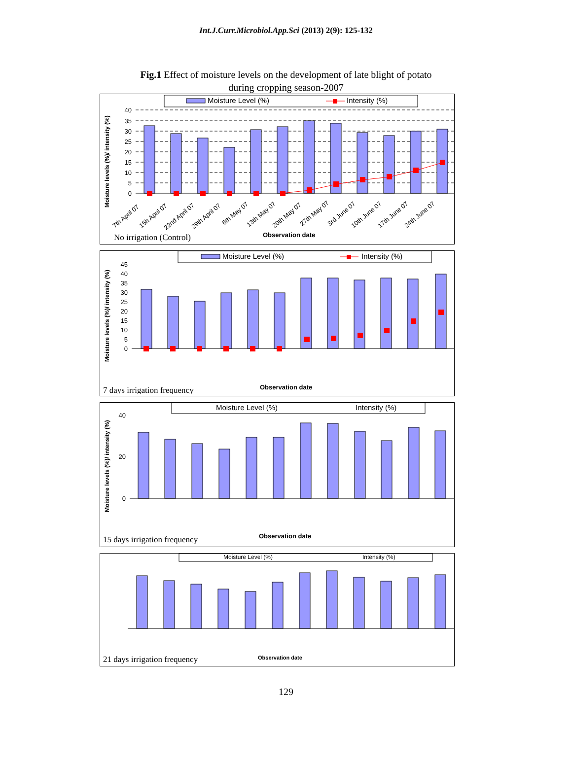Int.J.Curr.Microbiol.App.Sci (2013) 2(9): 125-132
Fig.1 Effect of moisture levels on the development of late blight of potato
during cropping season-2007
Moisture Level (%)
Intensity (%)
40
35
30
25
20
15
10
5
0
Moisture levels (%)/ intensity (%)
7th April 07
15h April 07
22nd April 07
29th April 07
6th May 07
13th May 07
20th May 07
27th May 07
3rd June 07
10th June 07
17th June 07
24th June 07
Observation date
No irrigation (Control)
Moisture Level (%)
Intensity (%)
45
40
35
30
25
20
15
10
5
0
Moisture levels (%)/ intensity (%)
Observation date
7 days irrigation frequency
Moisture Level (%)
Intensity (%)
40
20
0
Moisture levels (%)/ intensity (%)
Observation date
15 days irrigation frequency
Moisture Level (%)
Intensity (%)
21 days irrigation frequency
Observation date
129